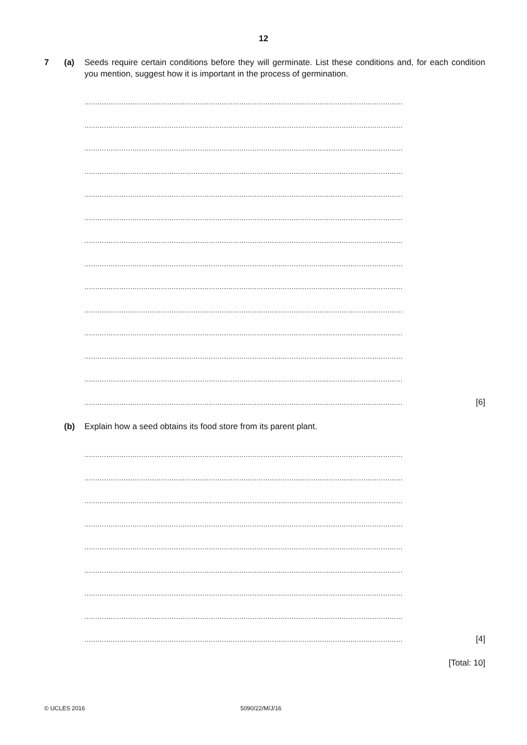12
7 (a) Seeds require certain conditions before they will germinate. List these conditions and, for each condition you mention, suggest how it is important in the process of germination.
..................................................................................................................................................
..................................................................................................................................................
..................................................................................................................................................
..................................................................................................................................................
..................................................................................................................................................
..................................................................................................................................................
..................................................................................................................................................
..................................................................................................................................................
..................................................................................................................................................
..................................................................................................................................................
..................................................................................................................................................
..................................................................................................................................................
..................................................................................................................................................
.................................................................................................................................................. [6]
(b) Explain how a seed obtains its food store from its parent plant.
..................................................................................................................................................
..................................................................................................................................................
..................................................................................................................................................
..................................................................................................................................................
..................................................................................................................................................
..................................................................................................................................................
..................................................................................................................................................
..................................................................................................................................................
.................................................................................................................................................. [4]
[Total: 10]
© UCLES 2016 5090/22/M/J/16